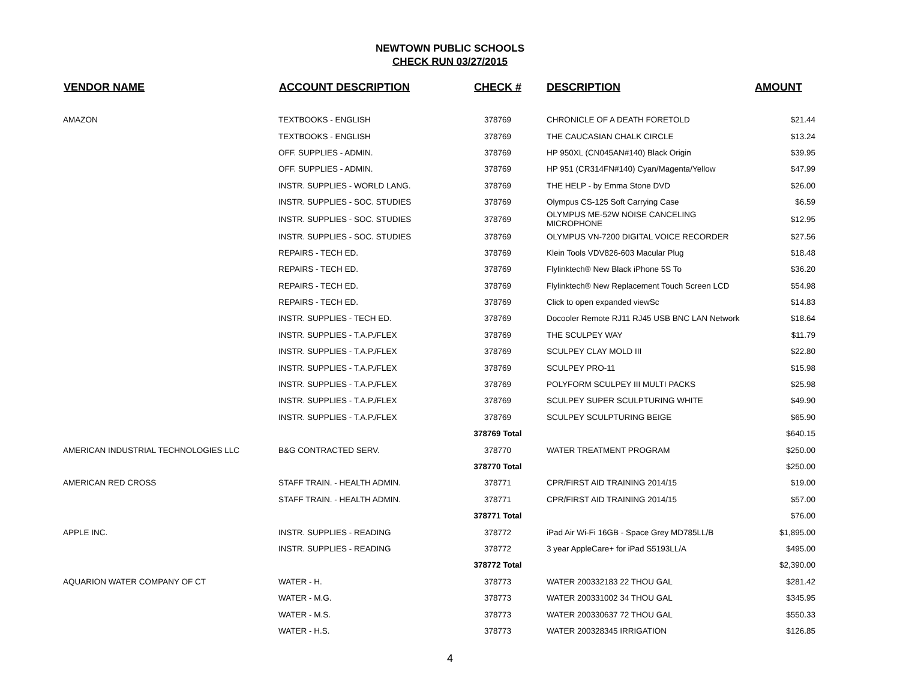NEWTOWN PUBLIC SCHOOLS
CHECK RUN 03/27/2015
| VENDOR NAME | ACCOUNT DESCRIPTION | CHECK # | DESCRIPTION | AMOUNT |
| --- | --- | --- | --- | --- |
| AMAZON | TEXTBOOKS - ENGLISH | 378769 | CHRONICLE OF A DEATH FORETOLD | $21.44 |
| | TEXTBOOKS - ENGLISH | 378769 | THE CAUCASIAN CHALK CIRCLE | $13.24 |
| | OFF. SUPPLIES - ADMIN. | 378769 | HP 950XL (CN045AN#140) Black Origin | $39.95 |
| | OFF. SUPPLIES - ADMIN. | 378769 | HP 951 (CR314FN#140) Cyan/Magenta/Yellow | $47.99 |
| | INSTR. SUPPLIES - WORLD LANG. | 378769 | THE HELP - by Emma Stone DVD | $26.00 |
| | INSTR. SUPPLIES - SOC. STUDIES | 378769 | Olympus CS-125 Soft Carrying Case | $6.59 |
| | INSTR. SUPPLIES - SOC. STUDIES | 378769 | OLYMPUS ME-52W NOISE CANCELING MICROPHONE | $12.95 |
| | INSTR. SUPPLIES - SOC. STUDIES | 378769 | OLYMPUS VN-7200 DIGITAL VOICE RECORDER | $27.56 |
| | REPAIRS - TECH ED. | 378769 | Klein Tools VDV826-603 Macular Plug | $18.48 |
| | REPAIRS - TECH ED. | 378769 | Flylinktech® New Black iPhone 5S To | $36.20 |
| | REPAIRS - TECH ED. | 378769 | Flylinktech® New Replacement Touch Screen LCD | $54.98 |
| | REPAIRS - TECH ED. | 378769 | Click to open expanded viewSc | $14.83 |
| | INSTR. SUPPLIES - TECH ED. | 378769 | Docooler Remote RJ11 RJ45 USB BNC LAN Network | $18.64 |
| | INSTR. SUPPLIES - T.A.P./FLEX | 378769 | THE SCULPEY WAY | $11.79 |
| | INSTR. SUPPLIES - T.A.P./FLEX | 378769 | SCULPEY CLAY MOLD III | $22.80 |
| | INSTR. SUPPLIES - T.A.P./FLEX | 378769 | SCULPEY PRO-11 | $15.98 |
| | INSTR. SUPPLIES - T.A.P./FLEX | 378769 | POLYFORM SCULPEY III MULTI PACKS | $25.98 |
| | INSTR. SUPPLIES - T.A.P./FLEX | 378769 | SCULPEY SUPER SCULPTURING WHITE | $49.90 |
| | INSTR. SUPPLIES - T.A.P./FLEX | 378769 | SCULPEY SCULPTURING BEIGE | $65.90 |
| | | 378769 Total | | $640.15 |
| AMERICAN INDUSTRIAL TECHNOLOGIES LLC | B&G CONTRACTED SERV. | 378770 | WATER TREATMENT PROGRAM | $250.00 |
| | | 378770 Total | | $250.00 |
| AMERICAN RED CROSS | STAFF TRAIN. - HEALTH ADMIN. | 378771 | CPR/FIRST AID TRAINING 2014/15 | $19.00 |
| | STAFF TRAIN. - HEALTH ADMIN. | 378771 | CPR/FIRST AID TRAINING 2014/15 | $57.00 |
| | | 378771 Total | | $76.00 |
| APPLE INC. | INSTR. SUPPLIES - READING | 378772 | iPad Air Wi-Fi 16GB - Space Grey MD785LL/B | $1,895.00 |
| | INSTR. SUPPLIES - READING | 378772 | 3 year AppleCare+ for iPad S5193LL/A | $495.00 |
| | | 378772 Total | | $2,390.00 |
| AQUARION WATER COMPANY OF CT | WATER - H. | 378773 | WATER 200332183 22 THOU GAL | $281.42 |
| | WATER - M.G. | 378773 | WATER 200331002 34 THOU GAL | $345.95 |
| | WATER - M.S. | 378773 | WATER 200330637 72 THOU GAL | $550.33 |
| | WATER - H.S. | 378773 | WATER 200328345 IRRIGATION | $126.85 |
4